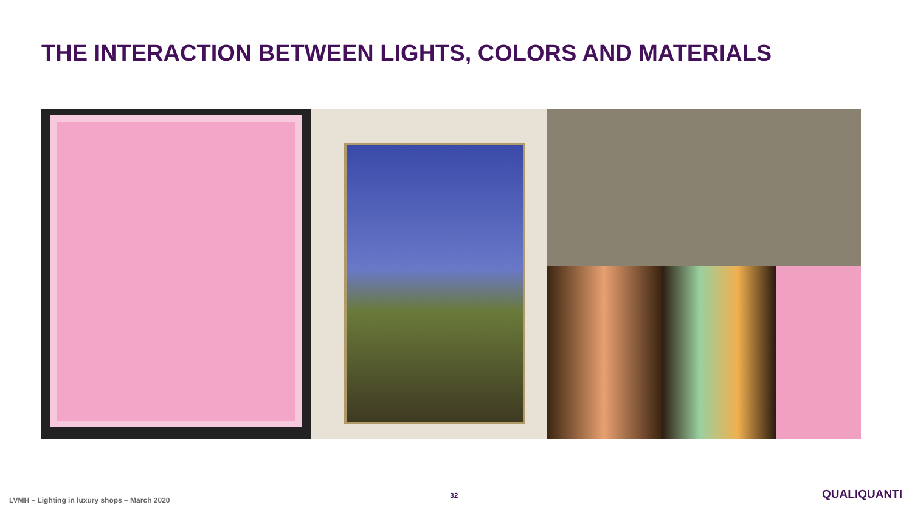THE INTERACTION BETWEEN LIGHTS, COLORS AND MATERIALS
LVMH – Lighting in luxury shops – March 2020
32 QUALIQUANTI